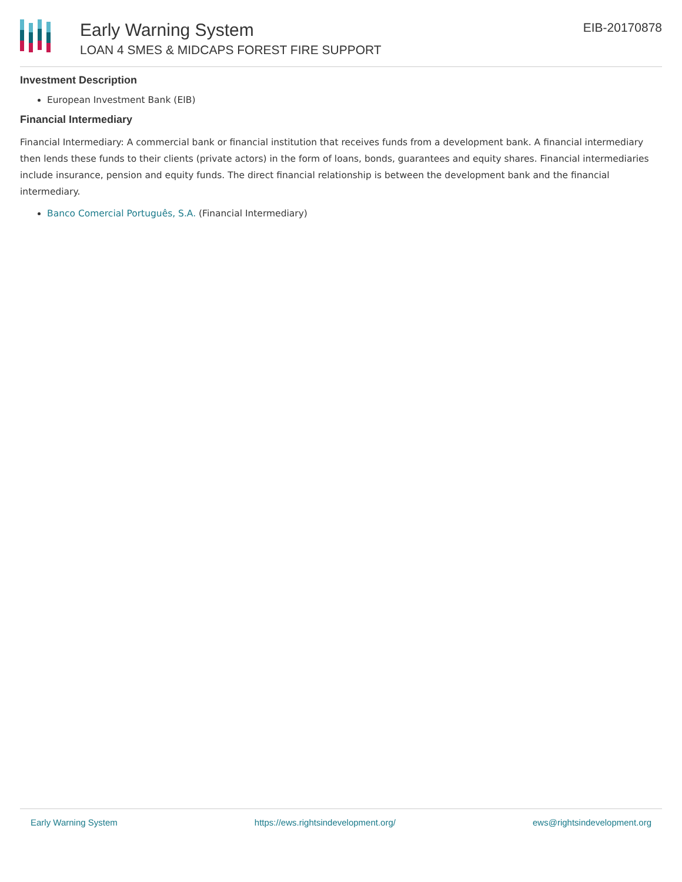Early Warning System
LOAN 4 SMES & MIDCAPS FOREST FIRE SUPPORT
EIB-20170878
Investment Description
European Investment Bank (EIB)
Financial Intermediary
Financial Intermediary: A commercial bank or financial institution that receives funds from a development bank. A financial intermediary then lends these funds to their clients (private actors) in the form of loans, bonds, guarantees and equity shares. Financial intermediaries include insurance, pension and equity funds. The direct financial relationship is between the development bank and the financial intermediary.
Banco Comercial Português, S.A. (Financial Intermediary)
Early Warning System https://ews.rightsindevelopment.org/ ews@rightsindevelopment.org